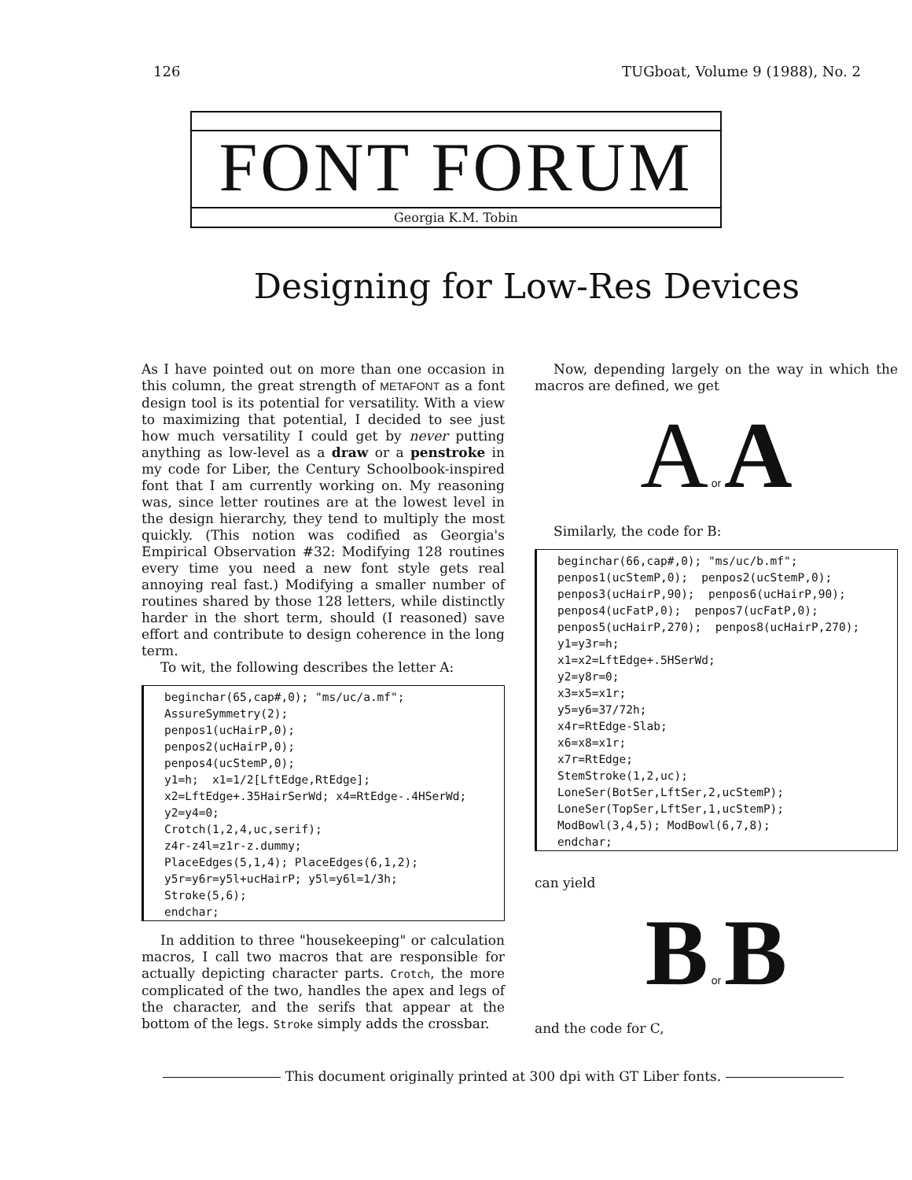126 TUGboat, Volume 9 (1988), No. 2
FONT FORUM
Georgia K.M. Tobin
Designing for Low-Res Devices
As I have pointed out on more than one occasion in this column, the great strength of METAFONT as a font design tool is its potential for versatility. With a view to maximizing that potential, I decided to see just how much versatility I could get by never putting anything as low-level as a draw or a penstroke in my code for Liber, the Century Schoolbook-inspired font that I am currently working on. My reasoning was, since letter routines are at the lowest level in the design hierarchy, they tend to multiply the most quickly. (This notion was codified as Georgia's Empirical Observation #32: Modifying 128 routines every time you need a new font style gets real annoying real fast.) Modifying a smaller number of routines shared by those 128 letters, while distinctly harder in the short term, should (I reasoned) save effort and contribute to design coherence in the long term.
To wit, the following describes the letter A:
beginchar(65,cap#,0); "ms/uc/a.mf";
AssureSymmetry(2);
penpos1(ucHairP,0);
penpos2(ucHairP,0);
penpos4(ucStemP,0);
y1=h;  x1=1/2[LftEdge,RtEdge];
x2=LftEdge+.35HairSerWd; x4=RtEdge-.4HSerWd;
y2=y4=0;
Crotch(1,2,4,uc,serif);
z4r-z4l=z1r-z.dummy;
PlaceEdges(5,1,4); PlaceEdges(6,1,2);
y5r=y6r=y5l+ucHairP; y5l=y6l=1/3h;
Stroke(5,6);
endchar;
In addition to three "housekeeping" or calculation macros, I call two macros that are responsible for actually depicting character parts. Crotch, the more complicated of the two, handles the apex and legs of the character, and the serifs that appear at the bottom of the legs. Stroke simply adds the crossbar.
Now, depending largely on the way in which the macros are defined, we get
A or A
Similarly, the code for B:
beginchar(66,cap#,0); "ms/uc/b.mf";
penpos1(ucStemP,0);  penpos2(ucStemP,0);
penpos3(ucHairP,90);  penpos6(ucHairP,90);
penpos4(ucFatP,0);  penpos7(ucFatP,0);
penpos5(ucHairP,270);  penpos8(ucHairP,270);
y1=y3r=h;
x1=x2=LftEdge+.5HSerWd;
y2=y8r=0;
x3=x5=x1r;
y5=y6=37/72h;
x4r=RtEdge-Slab;
x6=x8=x1r;
x7r=RtEdge;
StemStroke(1,2,uc);
LoneSer(BotSer,LftSer,2,ucStemP);
LoneSer(TopSer,LftSer,1,ucStemP);
ModBowl(3,4,5); ModBowl(6,7,8);
endchar;
can yield
B or B
and the code for C,
This document originally printed at 300 dpi with GT Liber fonts.